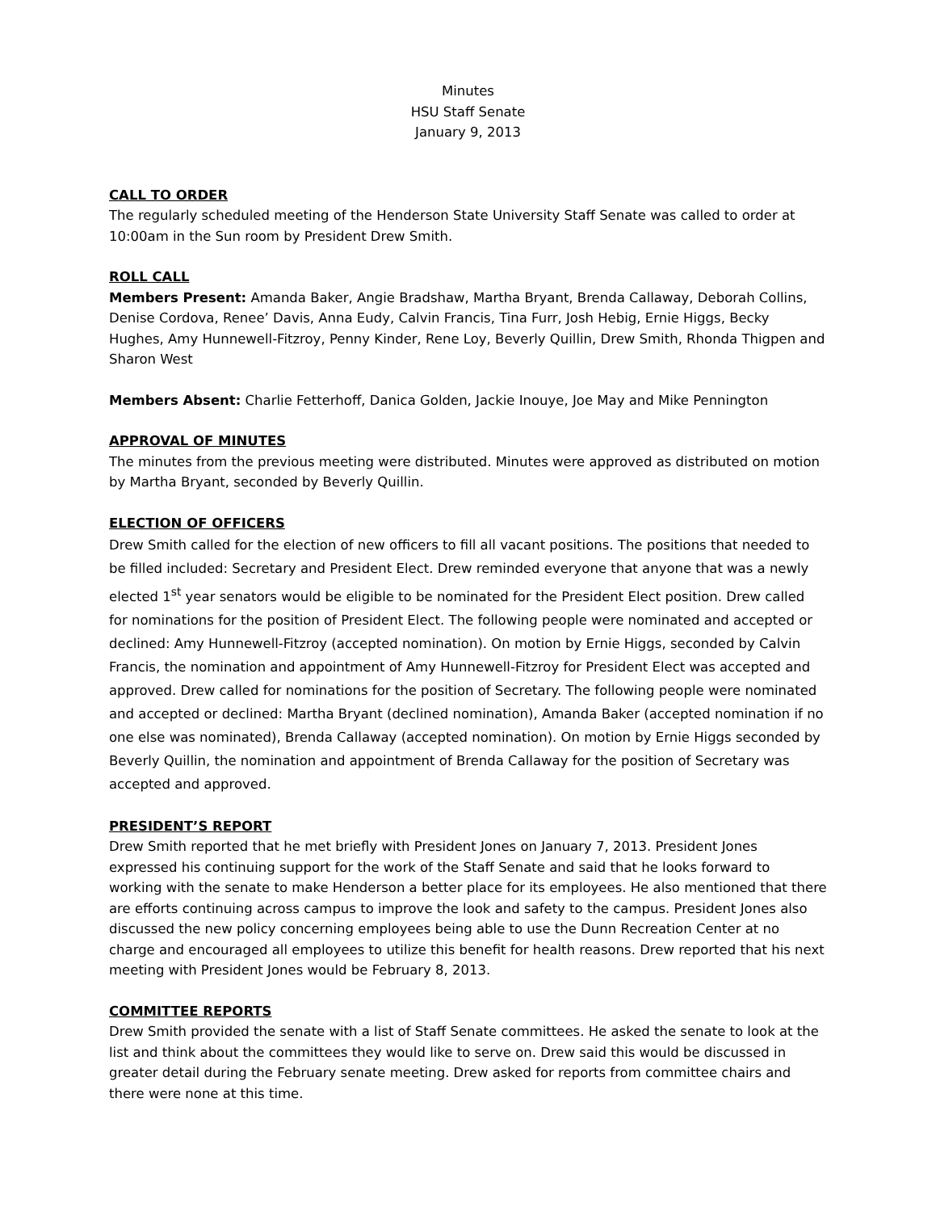Minutes
HSU Staff Senate
January 9, 2013
CALL TO ORDER
The regularly scheduled meeting of the Henderson State University Staff Senate was called to order at 10:00am in the Sun room by President Drew Smith.
ROLL CALL
Members Present: Amanda Baker, Angie Bradshaw, Martha Bryant, Brenda Callaway, Deborah Collins, Denise Cordova, Renee’ Davis, Anna Eudy, Calvin Francis, Tina Furr, Josh Hebig, Ernie Higgs, Becky Hughes, Amy Hunnewell-Fitzroy, Penny Kinder, Rene Loy, Beverly Quillin, Drew Smith, Rhonda Thigpen and Sharon West
Members Absent: Charlie Fetterhoff, Danica Golden, Jackie Inouye, Joe May and Mike Pennington
APPROVAL OF MINUTES
The minutes from the previous meeting were distributed. Minutes were approved as distributed on motion by Martha Bryant, seconded by Beverly Quillin.
ELECTION OF OFFICERS
Drew Smith called for the election of new officers to fill all vacant positions. The positions that needed to be filled included: Secretary and President Elect. Drew reminded everyone that anyone that was a newly elected 1<sup>st</sup> year senators would be eligible to be nominated for the President Elect position. Drew called for nominations for the position of President Elect. The following people were nominated and accepted or declined: Amy Hunnewell-Fitzroy (accepted nomination). On motion by Ernie Higgs, seconded by Calvin Francis, the nomination and appointment of Amy Hunnewell-Fitzroy for President Elect was accepted and approved. Drew called for nominations for the position of Secretary. The following people were nominated and accepted or declined: Martha Bryant (declined nomination), Amanda Baker (accepted nomination if no one else was nominated), Brenda Callaway (accepted nomination). On motion by Ernie Higgs seconded by Beverly Quillin, the nomination and appointment of Brenda Callaway for the position of Secretary was accepted and approved.
PRESIDENT’S REPORT
Drew Smith reported that he met briefly with President Jones on January 7, 2013. President Jones expressed his continuing support for the work of the Staff Senate and said that he looks forward to working with the senate to make Henderson a better place for its employees. He also mentioned that there are efforts continuing across campus to improve the look and safety to the campus. President Jones also discussed the new policy concerning employees being able to use the Dunn Recreation Center at no charge and encouraged all employees to utilize this benefit for health reasons. Drew reported that his next meeting with President Jones would be February 8, 2013.
COMMITTEE REPORTS
Drew Smith provided the senate with a list of Staff Senate committees. He asked the senate to look at the list and think about the committees they would like to serve on. Drew said this would be discussed in greater detail during the February senate meeting. Drew asked for reports from committee chairs and there were none at this time.